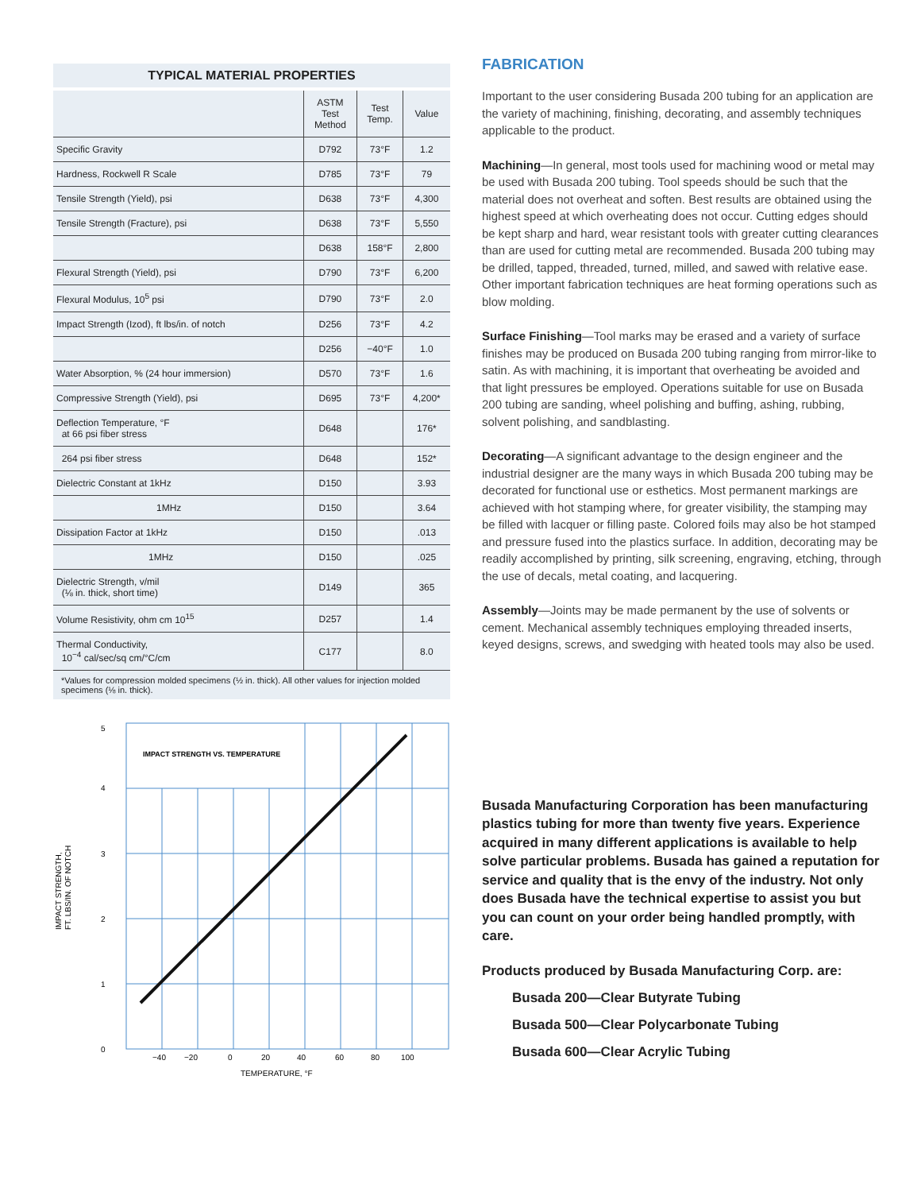TYPICAL MATERIAL PROPERTIES
| | ASTM Test Method | Test Temp. | Value |
| --- | --- | --- | --- |
| Specific Gravity | D792 | 73°F | 1.2 |
| Hardness, Rockwell R Scale | D785 | 73°F | 79 |
| Tensile Strength (Yield), psi | D638 | 73°F | 4,300 |
| Tensile Strength (Fracture), psi | D638 | 73°F | 5,550 |
| | D638 | 158°F | 2,800 |
| Flexural Strength (Yield), psi | D790 | 73°F | 6,200 |
| Flexural Modulus, 10<sup>5</sup> psi | D790 | 73°F | 2.0 |
| Impact Strength (Izod), ft lbs/in. of notch | D256 | 73°F | 4.2 |
| | D256 | −40°F | 1.0 |
| Water Absorption, % (24 hour immersion) | D570 | 73°F | 1.6 |
| Compressive Strength (Yield), psi | D695 | 73°F | 4,200* |
| Deflection Temperature, °F at 66 psi fiber stress | D648 | | 176* |
| 264 psi fiber stress | D648 | | 152* |
| Dielectric Constant at 1kHz | D150 | | 3.93 |
| 1MHz | D150 | | 3.64 |
| Dissipation Factor at 1kHz | D150 | | .013 |
| 1MHz | D150 | | .025 |
| Dielectric Strength, v/mil (⅛ in. thick, short time) | D149 | | 365 |
| Volume Resistivity, ohm cm 10<sup>15</sup> | D257 | | 1.4 |
| Thermal Conductivity, 10<sup>−4</sup> cal/sec/sq cm/°C/cm | C177 | | 8.0 |
*Values for compression molded specimens (½ in. thick). All other values for injection molded specimens (⅛ in. thick).
IMPACT STRENGTH VS. TEMPERATURE
5
4
3
2
1
0
−40
−20
0
20
40
60
80
100
TEMPERATURE, °F
IMPACT STRENGTH,
FT. LBS/IN. OF NOTCH
FABRICATION
Important to the user considering Busada 200 tubing for an application are the variety of machining, finishing, decorating, and assembly techniques applicable to the product.
Machining—In general, most tools used for machining wood or metal may be used with Busada 200 tubing. Tool speeds should be such that the material does not overheat and soften. Best results are obtained using the highest speed at which overheating does not occur. Cutting edges should be kept sharp and hard, wear resistant tools with greater cutting clearances than are used for cutting metal are recommended. Busada 200 tubing may be drilled, tapped, threaded, turned, milled, and sawed with relative ease. Other important fabrication techniques are heat forming operations such as blow molding.
Surface Finishing—Tool marks may be erased and a variety of surface finishes may be produced on Busada 200 tubing ranging from mirror-like to satin. As with machining, it is important that overheating be avoided and that light pressures be employed. Operations suitable for use on Busada 200 tubing are sanding, wheel polishing and buffing, ashing, rubbing, solvent polishing, and sandblasting.
Decorating—A significant advantage to the design engineer and the industrial designer are the many ways in which Busada 200 tubing may be decorated for functional use or esthetics. Most permanent markings are achieved with hot stamping where, for greater visibility, the stamping may be filled with lacquer or filling paste. Colored foils may also be hot stamped and pressure fused into the plastics surface. In addition, decorating may be readily accomplished by printing, silk screening, engraving, etching, through the use of decals, metal coating, and lacquering.
Assembly—Joints may be made permanent by the use of solvents or cement. Mechanical assembly techniques employing threaded inserts, keyed designs, screws, and swedging with heated tools may also be used.
Busada Manufacturing Corporation has been manufacturing plastics tubing for more than twenty five years. Experience acquired in many different applications is available to help solve particular problems. Busada has gained a reputation for service and quality that is the envy of the industry. Not only does Busada have the technical expertise to assist you but you can count on your order being handled promptly, with care.
Products produced by Busada Manufacturing Corp. are:
Busada 200—Clear Butyrate Tubing
Busada 500—Clear Polycarbonate Tubing
Busada 600—Clear Acrylic Tubing